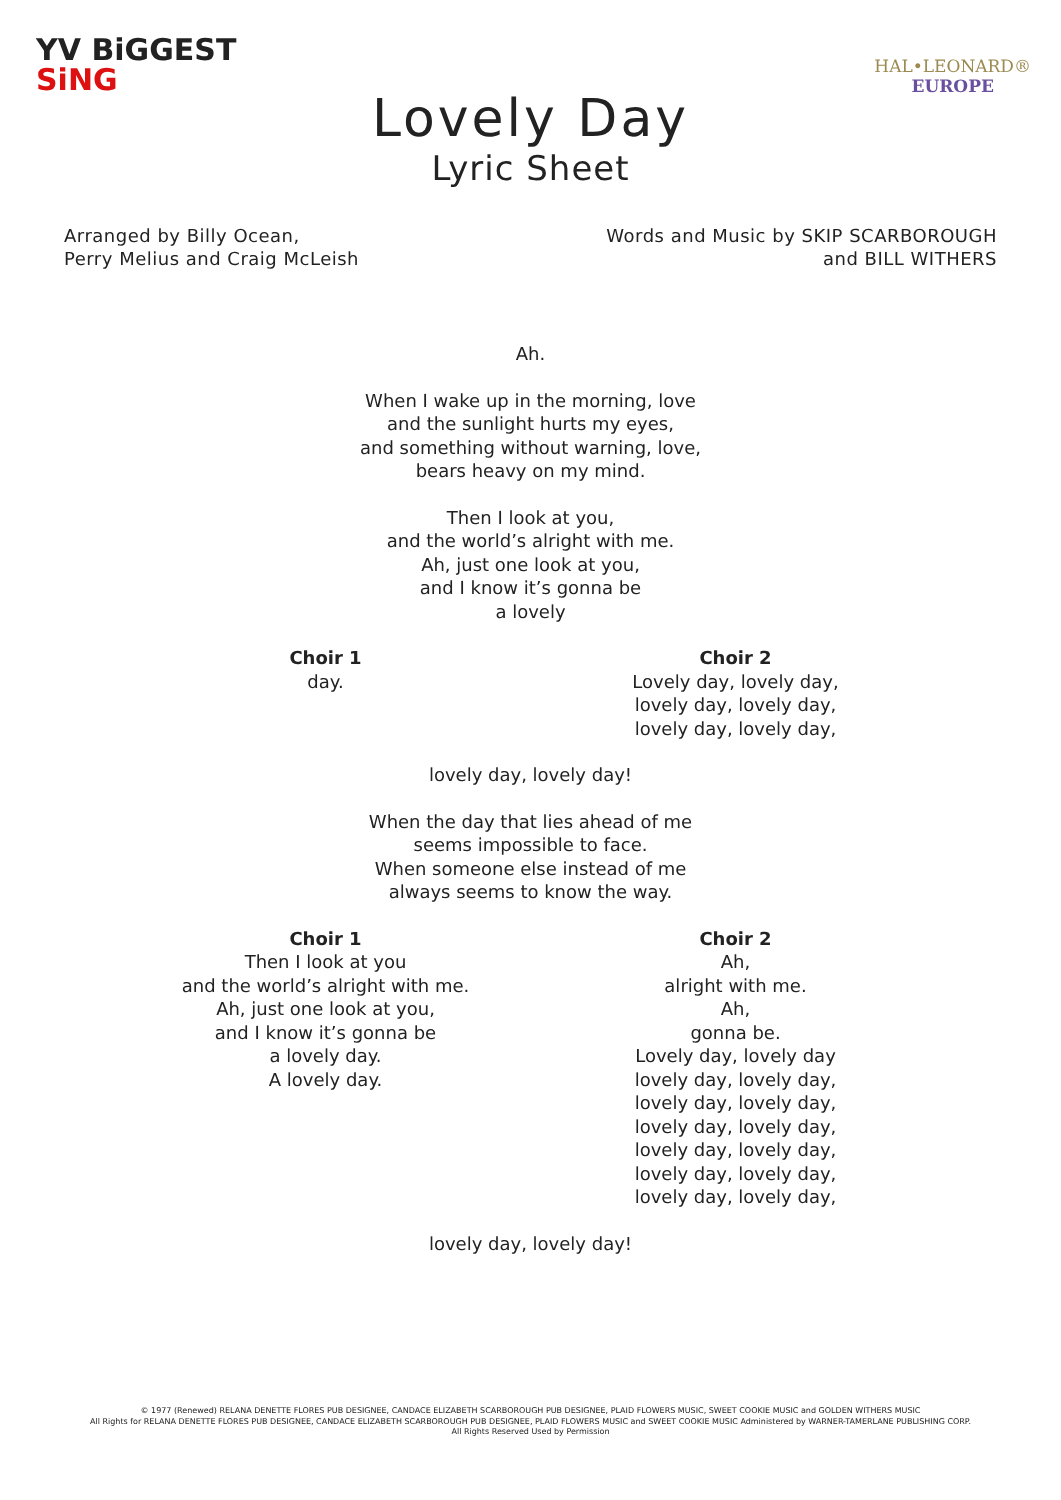YV BiGGEST
SiNG
HAL•LEONARD®
EUROPE
Lovely Day
Lyric Sheet
Arranged by Billy Ocean,
Perry Melius and Craig McLeish
Words and Music by SKIP SCARBOROUGH
and BILL WITHERS
Ah.
When I wake up in the morning, love
and the sunlight hurts my eyes,
and something without warning, love,
bears heavy on my mind.
Then I look at you,
and the world’s alright with me.
Ah, just one look at you,
and I know it’s gonna be
a lovely
Choir 1
day.
Choir 2
Lovely day, lovely day,
lovely day, lovely day,
lovely day, lovely day,
lovely day, lovely day!
When the day that lies ahead of me
seems impossible to face.
When someone else instead of me
always seems to know the way.
Choir 1
Then I look at you
and the world’s alright with me.
Ah, just one look at you,
and I know it’s gonna be
a lovely day.
A lovely day.
Choir 2
Ah,
alright with me.
Ah,
gonna be.
Lovely day, lovely day
lovely day, lovely day,
lovely day, lovely day,
lovely day, lovely day,
lovely day, lovely day,
lovely day, lovely day,
lovely day, lovely day,
lovely day, lovely day!
© 1977 (Renewed) RELANA DENETTE FLORES PUB DESIGNEE, CANDACE ELIZABETH SCARBOROUGH PUB DESIGNEE, PLAID FLOWERS MUSIC, SWEET COOKIE MUSIC and GOLDEN WITHERS MUSIC
All Rights for RELANA DENETTE FLORES PUB DESIGNEE, CANDACE ELIZABETH SCARBOROUGH PUB DESIGNEE, PLAID FLOWERS MUSIC and SWEET COOKIE MUSIC Administered by WARNER-TAMERLANE PUBLISHING CORP.
All Rights Reserved Used by Permission